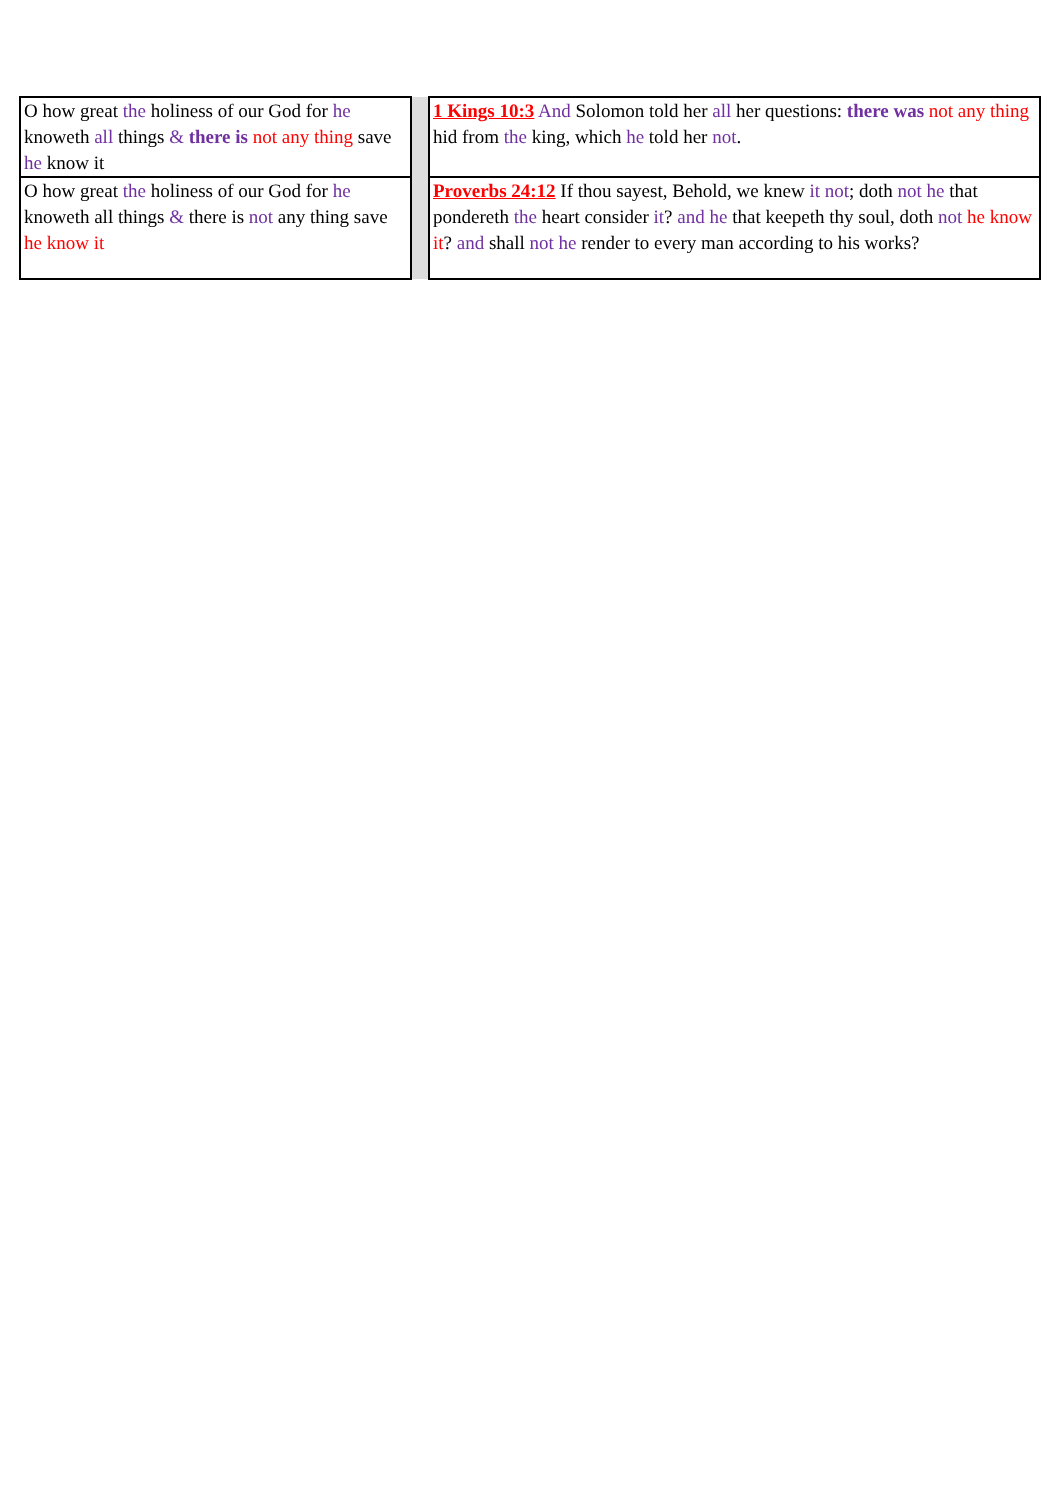| O how great the holiness of our God for he knoweth all things & there is not any thing save he know it | | 1 Kings 10:3 And Solomon told her all her questions: there was not any thing hid from the king, which he told her not . |
| O how great the holiness of our God for he knoweth all things & there is not any thing save he know it | | Proverbs 24:12 If thou sayest, Behold, we knew it not ; doth not he that pondereth the heart consider it ? and he that keepeth thy soul, doth not he know it ? and shall not he render to every man according to his works? |